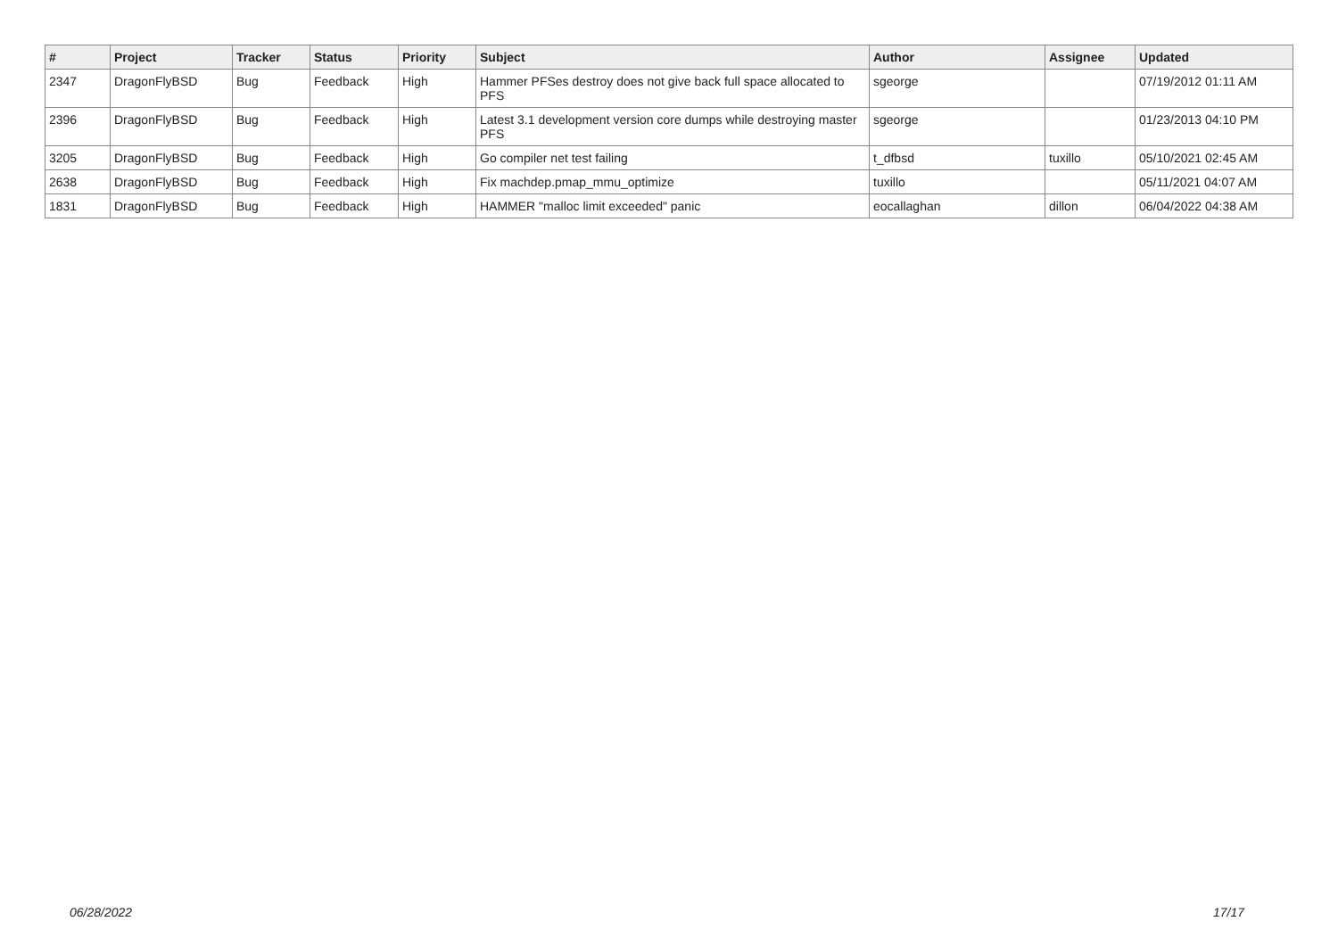| # | Project | Tracker | Status | Priority | Subject | Author | Assignee | Updated |
| --- | --- | --- | --- | --- | --- | --- | --- | --- |
| 2347 | DragonFlyBSD | Bug | Feedback | High | Hammer PFSes destroy does not give back full space allocated to PFS | sgeorge | | 07/19/2012 01:11 AM |
| 2396 | DragonFlyBSD | Bug | Feedback | High | Latest 3.1 development version core dumps while destroying master PFS | sgeorge | | 01/23/2013 04:10 PM |
| 3205 | DragonFlyBSD | Bug | Feedback | High | Go compiler net test failing | t_dfbsd | tuxillo | 05/10/2021 02:45 AM |
| 2638 | DragonFlyBSD | Bug | Feedback | High | Fix machdep.pmap_mmu_optimize | tuxillo | | 05/11/2021 04:07 AM |
| 1831 | DragonFlyBSD | Bug | Feedback | High | HAMMER "malloc limit exceeded" panic | eocallaghan | dillon | 06/04/2022 04:38 AM |
06/28/2022 17/17